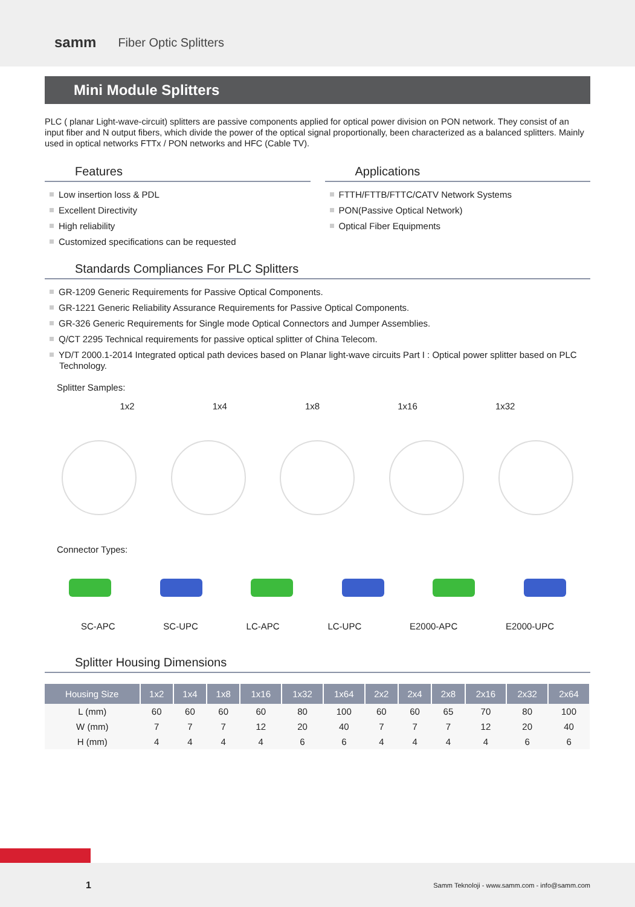samm Fiber Optic Splitters
Mini Module Splitters
PLC ( planar Light-wave-circuit) splitters are passive components applied for optical power division on PON network. They consist of an input fiber and N output fibers, which divide the power of the optical signal proportionally, been characterized as a balanced splitters. Mainly used in optical networks FTTx / PON networks and HFC (Cable TV).
Features
Low insertion loss & PDL
Excellent Directivity
High reliability
Customized specifications can be requested
Applications
FTTH/FTTB/FTTC/CATV Network Systems
PON(Passive Optical Network)
Optical Fiber Equipments
Standards Compliances For PLC Splitters
GR-1209 Generic Requirements for Passive Optical Components.
GR-1221 Generic Reliability Assurance Requirements for Passive Optical Components.
GR-326 Generic Requirements for Single mode Optical Connectors and Jumper Assemblies.
Q/CT 2295 Technical requirements for passive optical splitter of China Telecom.
YD/T 2000.1-2014 Integrated optical path devices based on Planar light-wave circuits Part I : Optical power splitter based on PLC Technology.
Splitter Samples:
1x2 1x4 1x8 1x16 1x32
Connector Types:
SC-APC SC-UPC LC-APC LC-UPC E2000-APC E2000-UPC
Splitter Housing Dimensions
| Housing Size | 1x2 | 1x4 | 1x8 | 1x16 | 1x32 | 1x64 | 2x2 | 2x4 | 2x8 | 2x16 | 2x32 | 2x64 |
| --- | --- | --- | --- | --- | --- | --- | --- | --- | --- | --- | --- | --- |
| L (mm) | 60 | 60 | 60 | 60 | 80 | 100 | 60 | 60 | 65 | 70 | 80 | 100 |
| W (mm) | 7 | 7 | 7 | 12 | 20 | 40 | 7 | 7 | 7 | 12 | 20 | 40 |
| H (mm) | 4 | 4 | 4 | 4 | 6 | 6 | 4 | 4 | 4 | 4 | 6 | 6 |
1 Samm Teknoloji - www.samm.com - info@samm.com